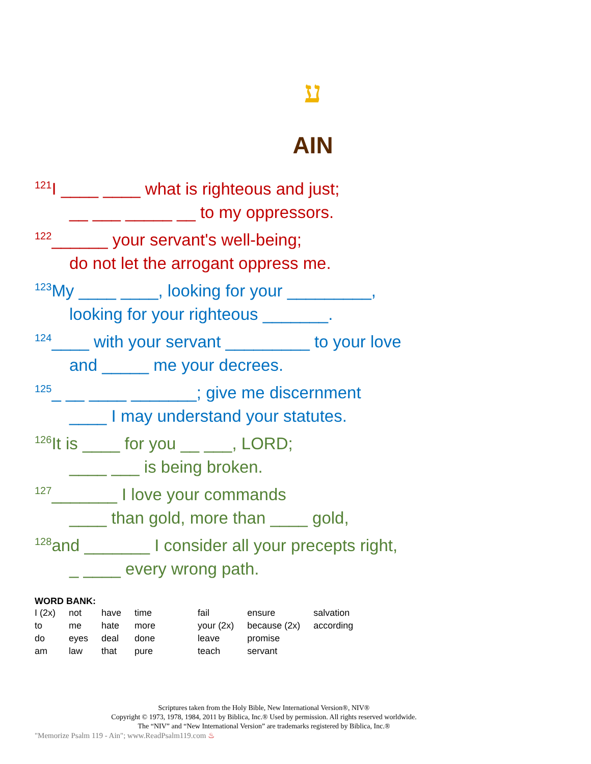ע
AIN
<sup>121</sup>I ____ ____ what is righteous and just;
__ ___ _____ __ to my oppressors.
<sup>122</sup>______ your servant's well-being;
do not let the arrogant oppress me.
<sup>123</sup> My ____ ____, looking for your _________,
looking for your righteous _______.
<sup>124</sup>____ with your servant _________ to your love
and _____ me your decrees.
<sup>125</sup>_ __ ____ _______; give me discernment
____ I may understand your statutes.
<sup>126</sup> It is ____ for you __ ___, LORD;
____ ___ is being broken.
<sup>127</sup>_______ I love your commands
____ than gold, more than ____ gold,
<sup>128</sup> and _______ I consider all your precepts right,
_ ____ every wrong path.
WORD BANK:
| I (2x) | not | have | time | fail | ensure | salvation |
| to | me | hate | more | your (2x) | because (2x) | according |
| do | eyes | deal | done | leave | promise | |
| am | law | that | pure | teach | servant | |
Scriptures taken from the Holy Bible, New International Version®, NIV®
Copyright © 1973, 1978, 1984, 2011 by Biblica, Inc.® Used by permission. All rights reserved worldwide.
The “NIV” and “New International Version” are trademarks registered by Biblica, Inc.®
"Memorize Psalm 119 - Ain"; www.ReadPsalm119.com ♨